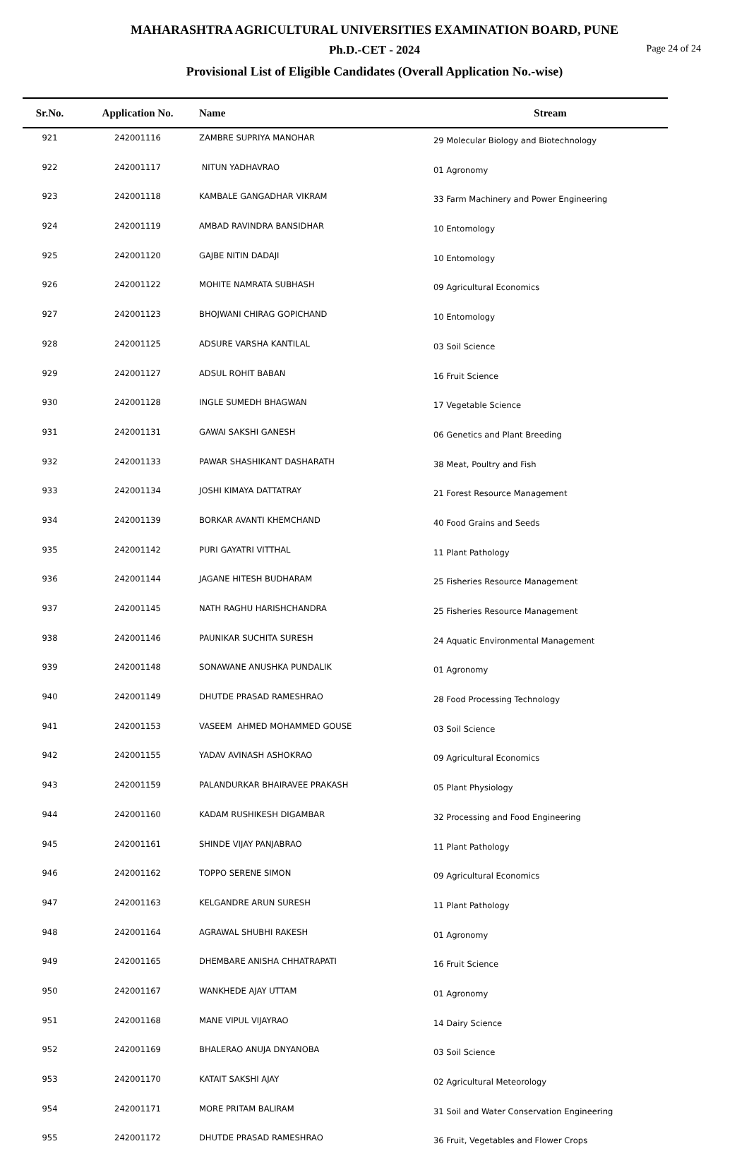MAHARASHTRA AGRICULTURAL UNIVERSITIES EXAMINATION BOARD, PUNE
Ph.D.-CET - 2024
Page 24 of 24
Provisional List of Eligible Candidates (Overall Application No.-wise)
| Sr.No. | Application No. | Name | Stream |
| --- | --- | --- | --- |
| 921 | 242001116 | ZAMBRE SUPRIYA MANOHAR | 29 Molecular Biology and Biotechnology |
| 922 | 242001117 | NITUN YADHAVRAO | 01 Agronomy |
| 923 | 242001118 | KAMBALE GANGADHAR VIKRAM | 33 Farm Machinery and Power Engineering |
| 924 | 242001119 | AMBAD RAVINDRA BANSIDHAR | 10 Entomology |
| 925 | 242001120 | GAJBE NITIN DADAJI | 10 Entomology |
| 926 | 242001122 | MOHITE NAMRATA SUBHASH | 09 Agricultural Economics |
| 927 | 242001123 | BHOJWANI CHIRAG GOPICHAND | 10 Entomology |
| 928 | 242001125 | ADSURE VARSHA KANTILAL | 03 Soil Science |
| 929 | 242001127 | ADSUL ROHIT BABAN | 16 Fruit Science |
| 930 | 242001128 | INGLE SUMEDH BHAGWAN | 17 Vegetable Science |
| 931 | 242001131 | GAWAI SAKSHI GANESH | 06 Genetics and Plant Breeding |
| 932 | 242001133 | PAWAR SHASHIKANT DASHARATH | 38 Meat, Poultry and Fish |
| 933 | 242001134 | JOSHI KIMAYA DATTATRAY | 21 Forest Resource Management |
| 934 | 242001139 | BORKAR AVANTI KHEMCHAND | 40 Food Grains and Seeds |
| 935 | 242001142 | PURI GAYATRI VITTHAL | 11 Plant Pathology |
| 936 | 242001144 | JAGANE HITESH BUDHARAM | 25 Fisheries Resource Management |
| 937 | 242001145 | NATH RAGHU HARISHCHANDRA | 25 Fisheries Resource Management |
| 938 | 242001146 | PAUNIKAR SUCHITA SURESH | 24 Aquatic Environmental Management |
| 939 | 242001148 | SONAWANE ANUSHKA PUNDALIK | 01 Agronomy |
| 940 | 242001149 | DHUTDE PRASAD RAMESHRAO | 28 Food Processing Technology |
| 941 | 242001153 | VASEEM AHMED MOHAMMED GOUSE | 03 Soil Science |
| 942 | 242001155 | YADAV AVINASH ASHOKRAO | 09 Agricultural Economics |
| 943 | 242001159 | PALANDURKAR BHAIRAVEE PRAKASH | 05 Plant Physiology |
| 944 | 242001160 | KADAM RUSHIKESH DIGAMBAR | 32 Processing and Food Engineering |
| 945 | 242001161 | SHINDE VIJAY PANJABRAO | 11 Plant Pathology |
| 946 | 242001162 | TOPPO SERENE SIMON | 09 Agricultural Economics |
| 947 | 242001163 | KELGANDRE ARUN SURESH | 11 Plant Pathology |
| 948 | 242001164 | AGRAWAL SHUBHI RAKESH | 01 Agronomy |
| 949 | 242001165 | DHEMBARE ANISHA CHHATRAPATI | 16 Fruit Science |
| 950 | 242001167 | WANKHEDE AJAY UTTAM | 01 Agronomy |
| 951 | 242001168 | MANE VIPUL VIJAYRAO | 14 Dairy Science |
| 952 | 242001169 | BHALERAO ANUJA DNYANOBA | 03 Soil Science |
| 953 | 242001170 | KATAIT SAKSHI AJAY | 02 Agricultural Meteorology |
| 954 | 242001171 | MORE PRITAM BALIRAM | 31 Soil and Water Conservation Engineering |
| 955 | 242001172 | DHUTDE PRASAD RAMESHRAO | 36 Fruit, Vegetables and Flower Crops |